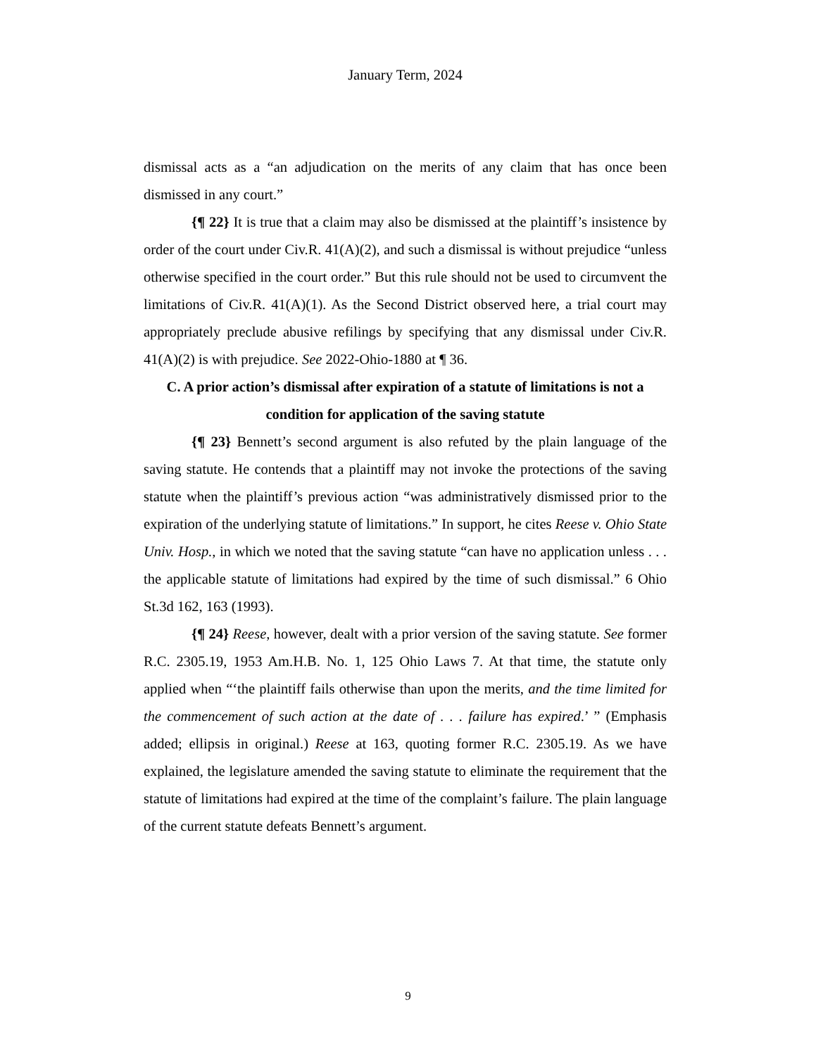January Term, 2024
dismissal acts as a “an adjudication on the merits of any claim that has once been dismissed in any court.”
{¶ 22} It is true that a claim may also be dismissed at the plaintiff’s insistence by order of the court under Civ.R. 41(A)(2), and such a dismissal is without prejudice “unless otherwise specified in the court order.” But this rule should not be used to circumvent the limitations of Civ.R. 41(A)(1). As the Second District observed here, a trial court may appropriately preclude abusive refilings by specifying that any dismissal under Civ.R. 41(A)(2) is with prejudice. See 2022-Ohio-1880 at ¶ 36.
C. A prior action’s dismissal after expiration of a statute of limitations is not a condition for application of the saving statute
{¶ 23} Bennett’s second argument is also refuted by the plain language of the saving statute. He contends that a plaintiff may not invoke the protections of the saving statute when the plaintiff’s previous action “was administratively dismissed prior to the expiration of the underlying statute of limitations.” In support, he cites Reese v. Ohio State Univ. Hosp., in which we noted that the saving statute “can have no application unless . . . the applicable statute of limitations had expired by the time of such dismissal.” 6 Ohio St.3d 162, 163 (1993).
{¶ 24} Reese, however, dealt with a prior version of the saving statute. See former R.C. 2305.19, 1953 Am.H.B. No. 1, 125 Ohio Laws 7. At that time, the statute only applied when “‘the plaintiff fails otherwise than upon the merits, and the time limited for the commencement of such action at the date of . . . failure has expired.’ ” (Emphasis added; ellipsis in original.) Reese at 163, quoting former R.C. 2305.19. As we have explained, the legislature amended the saving statute to eliminate the requirement that the statute of limitations had expired at the time of the complaint’s failure. The plain language of the current statute defeats Bennett’s argument.
9